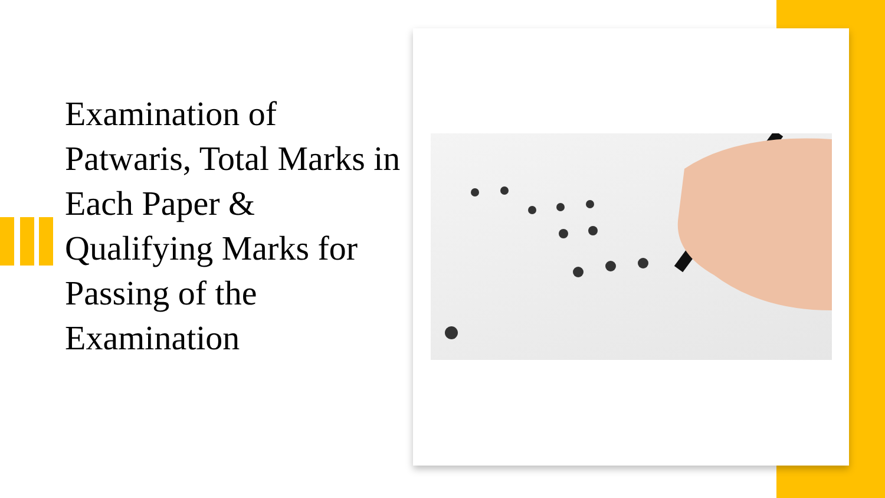Examination of Patwaris, Total Marks in Each Paper & Qualifying Marks for Passing of the Examination